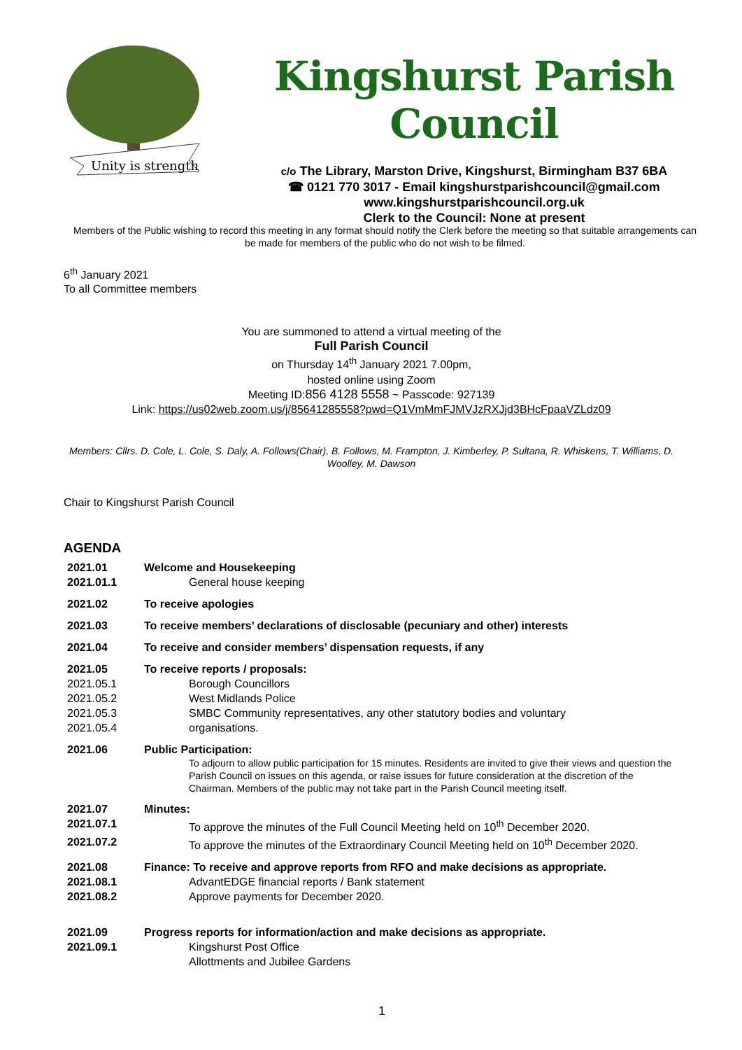Unity is strength
Kingshurst Parish Council
c/o The Library, Marston Drive, Kingshurst, Birmingham B37 6BA
☎ 0121 770 3017 - Email kingshurstparishcouncil@gmail.com
www.kingshurstparishcouncil.org.uk
Clerk to the Council: None at present
Members of the Public wishing to record this meeting in any format should notify the Clerk before the meeting so that suitable arrangements can be made for members of the public who do not wish to be filmed.
6<sup>th</sup> January 2021
To all Committee members
You are summoned to attend a virtual meeting of the
Full Parish Council
on Thursday 14<sup>th</sup> January 2021 7.00pm,
hosted online using Zoom
Meeting ID:856 4128 5558 ~ Passcode: 927139
Link: https://us02web.zoom.us/j/85641285558?pwd=Q1VmMmFJMVJzRXJjd3BHcFpaaVZLdz09
Members: Cllrs. D. Cole, L. Cole, S. Daly, A. Follows(Chair), B. Follows, M. Frampton, J. Kimberley, P. Sultana, R. Whiskens, T. Williams, D. Woolley, M. Dawson
Chair to Kingshurst Parish Council
AGENDA
2021.01 Welcome and Housekeeping
2021.01.1 General house keeping
2021.02 To receive apologies
2021.03 To receive members’ declarations of disclosable (pecuniary and other) interests
2021.04 To receive and consider members’ dispensation requests, if any
2021.05 To receive reports / proposals:
2021.05.1 Borough Councillors
2021.05.2 West Midlands Police
2021.05.3 SMBC Community representatives, any other statutory bodies and voluntary
2021.05.4 organisations.
2021.06 Public Participation:
To adjourn to allow public participation for 15 minutes. Residents are invited to give their views and question the Parish Council on issues on this agenda, or raise issues for future consideration at the discretion of the Chairman. Members of the public may not take part in the Parish Council meeting itself.
2021.07 Minutes:
2021.07.1 To approve the minutes of the Full Council Meeting held on 10<sup>th</sup> December 2020.
2021.07.2 To approve the minutes of the Extraordinary Council Meeting held on 10<sup>th</sup> December 2020.
2021.08 Finance: To receive and approve reports from RFO and make decisions as appropriate.
2021.08.1 AdvantEDGE financial reports / Bank statement
2021.08.2 Approve payments for December 2020.
2021.09 Progress reports for information/action and make decisions as appropriate.
2021.09.1 Kingshurst Post Office
Allottments and Jubilee Gardens
1